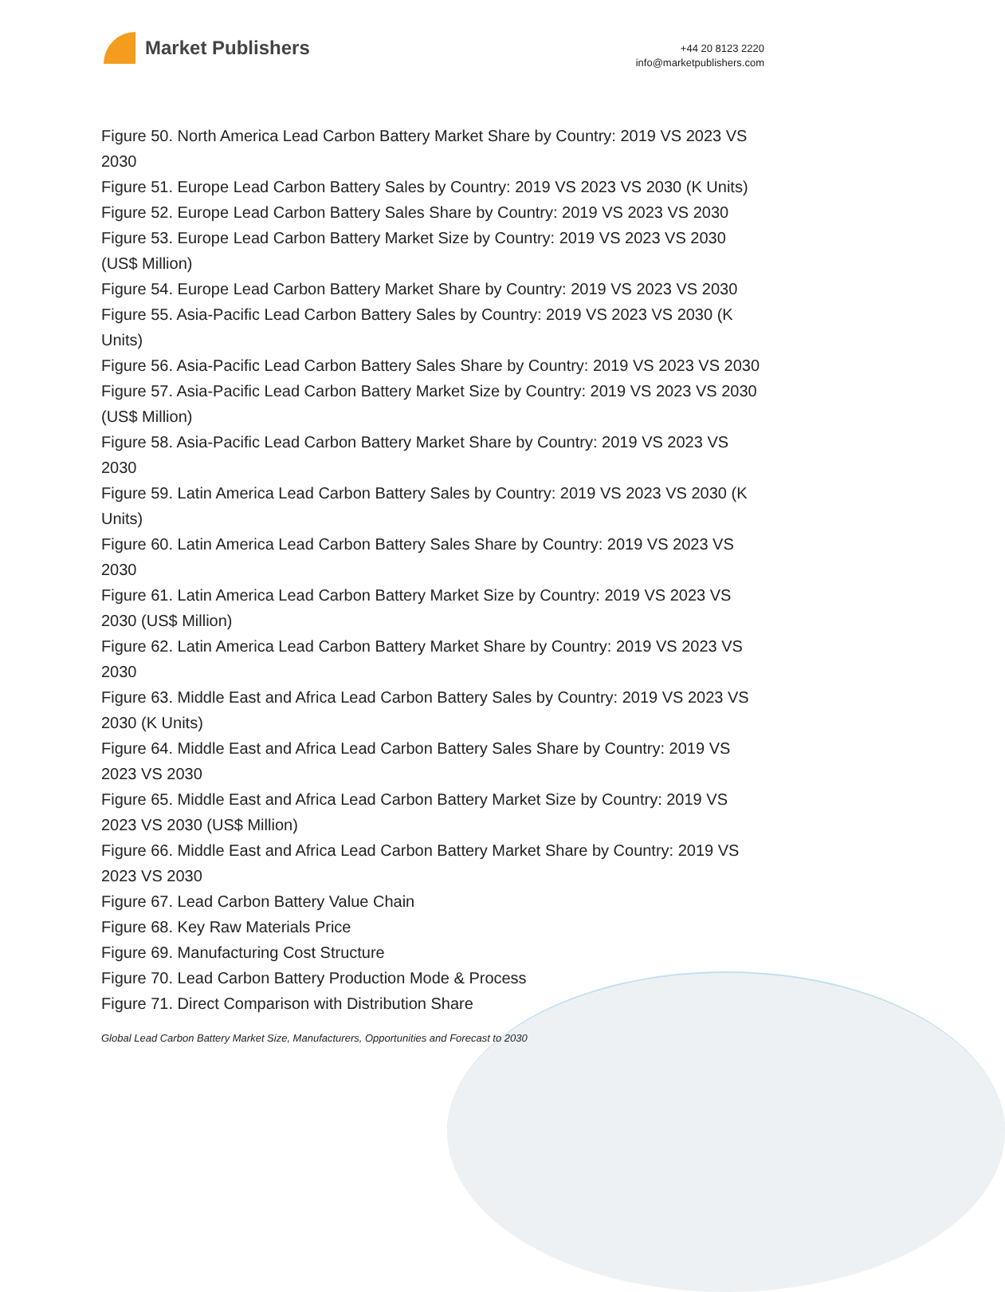Market Publishers
+44 20 8123 2220
info@marketpublishers.com
Figure 50. North America Lead Carbon Battery Market Share by Country: 2019 VS 2023 VS 2030
Figure 51. Europe Lead Carbon Battery Sales by Country: 2019 VS 2023 VS 2030 (K Units)
Figure 52. Europe Lead Carbon Battery Sales Share by Country: 2019 VS 2023 VS 2030
Figure 53. Europe Lead Carbon Battery Market Size by Country: 2019 VS 2023 VS 2030 (US$ Million)
Figure 54. Europe Lead Carbon Battery Market Share by Country: 2019 VS 2023 VS 2030
Figure 55. Asia-Pacific Lead Carbon Battery Sales by Country: 2019 VS 2023 VS 2030 (K Units)
Figure 56. Asia-Pacific Lead Carbon Battery Sales Share by Country: 2019 VS 2023 VS 2030
Figure 57. Asia-Pacific Lead Carbon Battery Market Size by Country: 2019 VS 2023 VS 2030 (US$ Million)
Figure 58. Asia-Pacific Lead Carbon Battery Market Share by Country: 2019 VS 2023 VS 2030
Figure 59. Latin America Lead Carbon Battery Sales by Country: 2019 VS 2023 VS 2030 (K Units)
Figure 60. Latin America Lead Carbon Battery Sales Share by Country: 2019 VS 2023 VS 2030
Figure 61. Latin America Lead Carbon Battery Market Size by Country: 2019 VS 2023 VS 2030 (US$ Million)
Figure 62. Latin America Lead Carbon Battery Market Share by Country: 2019 VS 2023 VS 2030
Figure 63. Middle East and Africa Lead Carbon Battery Sales by Country: 2019 VS 2023 VS 2030 (K Units)
Figure 64. Middle East and Africa Lead Carbon Battery Sales Share by Country: 2019 VS 2023 VS 2030
Figure 65. Middle East and Africa Lead Carbon Battery Market Size by Country: 2019 VS 2023 VS 2030 (US$ Million)
Figure 66. Middle East and Africa Lead Carbon Battery Market Share by Country: 2019 VS 2023 VS 2030
Figure 67. Lead Carbon Battery Value Chain
Figure 68. Key Raw Materials Price
Figure 69. Manufacturing Cost Structure
Figure 70. Lead Carbon Battery Production Mode & Process
Figure 71. Direct Comparison with Distribution Share
Global Lead Carbon Battery Market Size, Manufacturers, Opportunities and Forecast to 2030